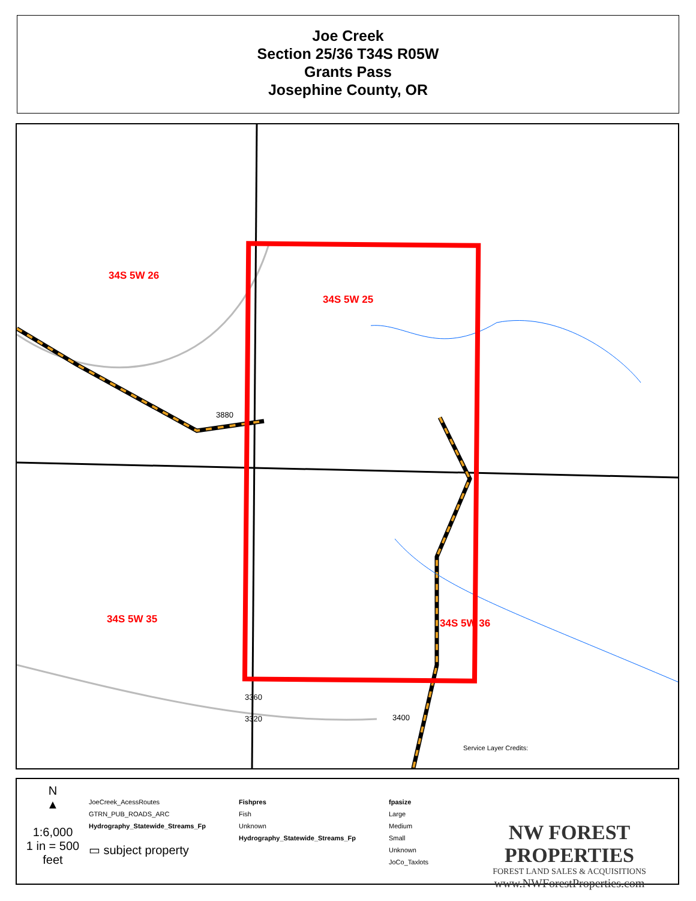Joe Creek
Section 25/36 T34S R05W
Grants Pass
Josephine County, OR
34S 5W 26
34S 5W 25
34S 5W 35 34S 5W 36
3880
3360
3320 3400
Service Layer Credits:
N
▲
1:6,000
1 in = 500 feet
JoeCreek_AcessRoutes
GTRN_PUB_ROADS_ARC
Hydrography_Statewide_Streams_Fp
▭ subject property
Fishpres
Fish
Unknown
Hydrography_Statewide_Streams_Fp
fpasize
Large
Medium
Small
Unknown
JoCo_Taxlots
NW FOREST PROPERTIES
FOREST LAND SALES & ACQUISITIONS
www.NWForestProperties.com